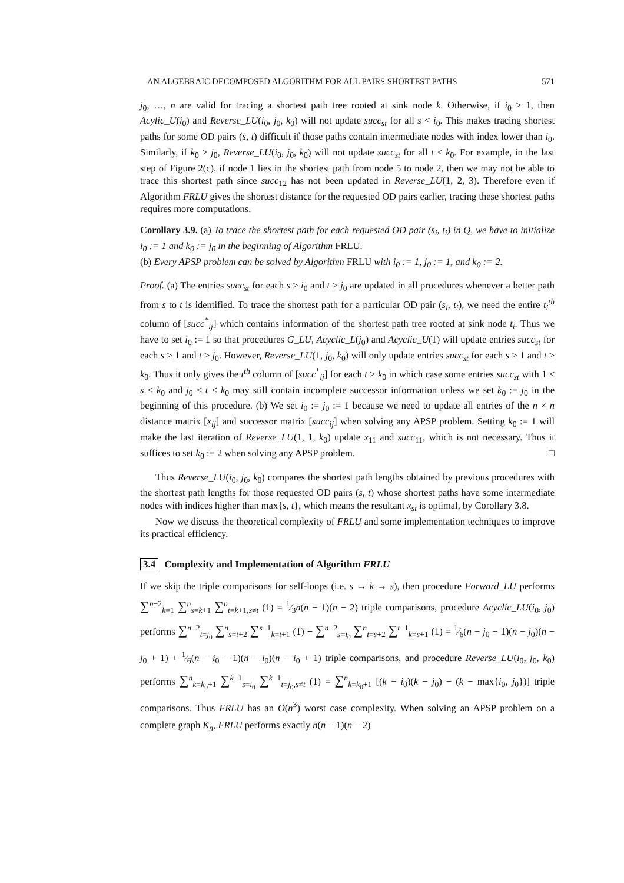AN ALGEBRAIC DECOMPOSED ALGORITHM FOR ALL PAIRS SHORTEST PATHS 571
j<sub>0</sub>, …, n are valid for tracing a shortest path tree rooted at sink node k. Otherwise, if i<sub>0</sub> > 1, then Acylic_U(i<sub>0</sub>) and Reverse_LU(i<sub>0</sub>, j<sub>0</sub>, k<sub>0</sub>) will not update succ<sub>st</sub> for all s < i<sub>0</sub>. This makes tracing shortest paths for some OD pairs (s, t) difficult if those paths contain intermediate nodes with index lower than i<sub>0</sub>. Similarly, if k<sub>0</sub> > j<sub>0</sub>, Reverse_LU(i<sub>0</sub>, j<sub>0</sub>, k<sub>0</sub>) will not update succ<sub>st</sub> for all t < k<sub>0</sub>. For example, in the last step of Figure 2(c), if node 1 lies in the shortest path from node 5 to node 2, then we may not be able to trace this shortest path since succ<sub>12</sub> has not been updated in Reverse_LU(1, 2, 3). Therefore even if Algorithm FRLU gives the shortest distance for the requested OD pairs earlier, tracing these shortest paths requires more computations.
Corollary 3.9. (a) To trace the shortest path for each requested OD pair (s<sub>i</sub>, t<sub>i</sub>) in Q, we have to initialize i<sub>0</sub> := 1 and k<sub>0</sub> := j<sub>0</sub> in the beginning of Algorithm FRLU.
(b) Every APSP problem can be solved by Algorithm FRLU with i<sub>0</sub> := 1, j<sub>0</sub> := 1, and k<sub>0</sub> := 2.
Proof. (a) The entries succ<sub>st</sub> for each s ≥ i<sub>0</sub> and t ≥ j<sub>0</sub> are updated in all procedures whenever a better path from s to t is identified. To trace the shortest path for a particular OD pair (s<sub>i</sub>, t<sub>i</sub>), we need the entire t<sub>i</sub><sup>th</sup> column of [succ<sup>*</sup><sub>ij</sub>] which contains information of the shortest path tree rooted at sink node t<sub>i</sub>. Thus we have to set i<sub>0</sub> := 1 so that procedures G_LU, Acyclic_L(j<sub>0</sub>) and Acyclic_U(1) will update entries succ<sub>st</sub> for each s ≥ 1 and t ≥ j<sub>0</sub>. However, Reverse_LU(1, j<sub>0</sub>, k<sub>0</sub>) will only update entries succ<sub>st</sub> for each s ≥ 1 and t ≥ k<sub>0</sub>. Thus it only gives the t<sup>th</sup> column of [succ<sup>*</sup><sub>ij</sub>] for each t ≥ k<sub>0</sub> in which case some entries succ<sub>st</sub> with 1 ≤ s < k<sub>0</sub> and j<sub>0</sub> ≤ t < k<sub>0</sub> may still contain incomplete successor information unless we set k<sub>0</sub> := j<sub>0</sub> in the beginning of this procedure. (b) We set i<sub>0</sub> := j<sub>0</sub> := 1 because we need to update all entries of the n × n distance matrix [x<sub>ij</sub>] and successor matrix [succ<sub>ij</sub>] when solving any APSP problem. Setting k<sub>0</sub> := 1 will make the last iteration of Reverse_LU(1, 1, k<sub>0</sub>) update x<sub>11</sub> and succ<sub>11</sub>, which is not necessary. Thus it suffices to set k<sub>0</sub> := 2 when solving any APSP problem. □
Thus Reverse_LU(i<sub>0</sub>, j<sub>0</sub>, k<sub>0</sub>) compares the shortest path lengths obtained by previous procedures with the shortest path lengths for those requested OD pairs (s, t) whose shortest paths have some intermediate nodes with indices higher than max{s, t}, which means the resultant x<sub>st</sub> is optimal, by Corollary 3.8.
Now we discuss the theoretical complexity of FRLU and some implementation techniques to improve its practical efficiency.
3.4 Complexity and Implementation of Algorithm FRLU
If we skip the triple comparisons for self-loops (i.e. s → k → s), then procedure Forward_LU performs ∑<sup>n−2</sup><sub>k=1</sub> ∑<sup>n</sup><sub>s=k+1</sub> ∑<sup>n</sup><sub>t=k+1,s≠t</sub> (1) = 1⁄3n(n − 1)(n − 2) triple comparisons, procedure Acyclic_LU(i<sub>0</sub>, j<sub>0</sub>) performs ∑<sup>n−2</sup><sub>t=j<sub>0</sub></sub> ∑<sup>n</sup><sub>s=t+2</sub> ∑<sup>s−1</sup><sub>k=t+1</sub> (1) + ∑<sup>n−2</sup><sub>s=i<sub>0</sub></sub> ∑<sup>n</sup><sub>t=s+2</sub> ∑<sup>t−1</sup><sub>k=s+1</sub> (1) = 1⁄6(n − j<sub>0</sub> − 1)(n − j<sub>0</sub>)(n − j<sub>0</sub> + 1) + 1⁄6(n − i<sub>0</sub> − 1)(n − i<sub>0</sub>)(n − i<sub>0</sub> + 1) triple comparisons, and procedure Reverse_LU(i<sub>0</sub>, j<sub>0</sub>, k<sub>0</sub>) performs ∑<sup>n</sup><sub>k=k<sub>0</sub>+1</sub> ∑<sup>k−1</sup><sub>s=i<sub>0</sub></sub> ∑<sup>k−1</sup><sub>t=j<sub>0</sub>,s≠t</sub> (1) = ∑<sup>n</sup><sub>k=k<sub>0</sub>+1</sub> [(k − i<sub>0</sub>)(k − j<sub>0</sub>) − (k − max{i<sub>0</sub>, j<sub>0</sub>})] triple comparisons. Thus FRLU has an O(n<sup>3</sup>) worst case complexity. When solving an APSP problem on a complete graph K<sub>n</sub>, FRLU performs exactly n(n − 1)(n − 2)